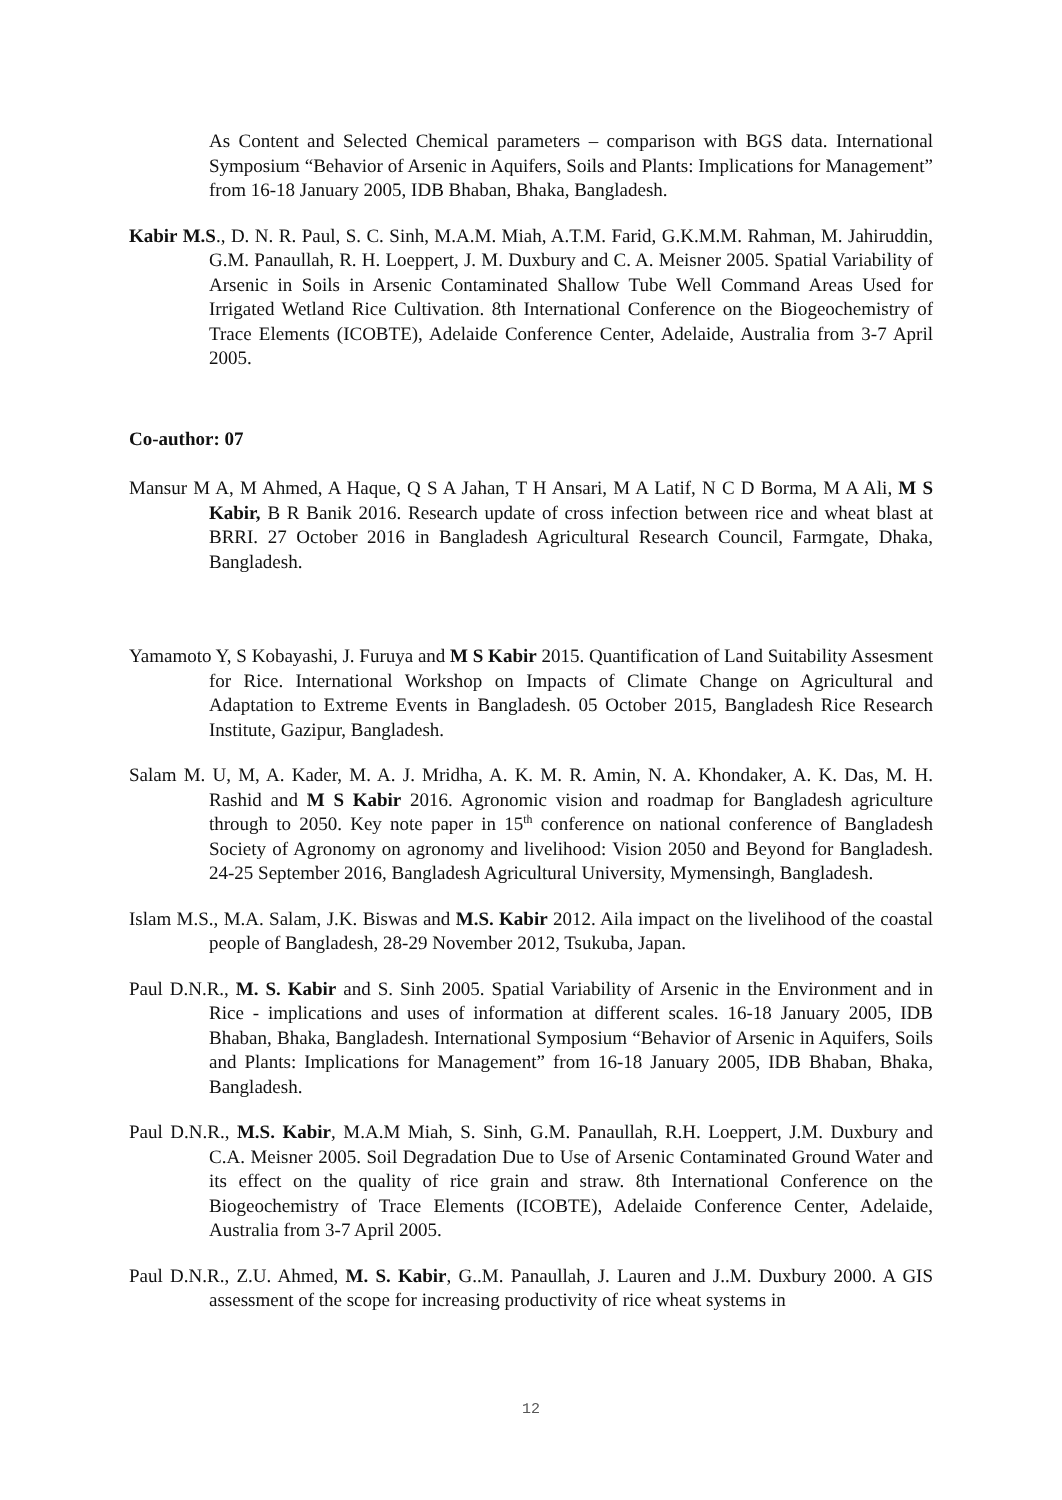As Content and Selected Chemical parameters – comparison with BGS data. International Symposium “Behavior of Arsenic in Aquifers, Soils and Plants: Implications for Management” from 16-18 January 2005, IDB Bhaban, Bhaka, Bangladesh.
Kabir M.S., D. N. R. Paul, S. C. Sinh, M.A.M. Miah, A.T.M. Farid, G.K.M.M. Rahman, M. Jahiruddin, G.M. Panaullah, R. H. Loeppert, J. M. Duxbury and C. A. Meisner 2005. Spatial Variability of Arsenic in Soils in Arsenic Contaminated Shallow Tube Well Command Areas Used for Irrigated Wetland Rice Cultivation. 8th International Conference on the Biogeochemistry of Trace Elements (ICOBTE), Adelaide Conference Center, Adelaide, Australia from 3-7 April 2005.
Co-author: 07
Mansur M A, M Ahmed, A Haque, Q S A Jahan, T H Ansari, M A Latif, N C D Borma, M A Ali, M S Kabir, B R Banik 2016. Research update of cross infection between rice and wheat blast at BRRI. 27 October 2016 in Bangladesh Agricultural Research Council, Farmgate, Dhaka, Bangladesh.
Yamamoto Y, S Kobayashi, J. Furuya and M S Kabir 2015. Quantification of Land Suitability Assesment for Rice. International Workshop on Impacts of Climate Change on Agricultural and Adaptation to Extreme Events in Bangladesh. 05 October 2015, Bangladesh Rice Research Institute, Gazipur, Bangladesh.
Salam M. U, M, A. Kader, M. A. J. Mridha, A. K. M. R. Amin, N. A. Khondaker, A. K. Das, M. H. Rashid and M S Kabir 2016. Agronomic vision and roadmap for Bangladesh agriculture through to 2050. Key note paper in 15<sup>th</sup> conference on national conference of Bangladesh Society of Agronomy on agronomy and livelihood: Vision 2050 and Beyond for Bangladesh. 24-25 September 2016, Bangladesh Agricultural University, Mymensingh, Bangladesh.
Islam M.S., M.A. Salam, J.K. Biswas and M.S. Kabir 2012. Aila impact on the livelihood of the coastal people of Bangladesh, 28-29 November 2012, Tsukuba, Japan.
Paul D.N.R., M. S. Kabir and S. Sinh 2005. Spatial Variability of Arsenic in the Environment and in Rice - implications and uses of information at different scales. 16-18 January 2005, IDB Bhaban, Bhaka, Bangladesh. International Symposium “Behavior of Arsenic in Aquifers, Soils and Plants: Implications for Management” from 16-18 January 2005, IDB Bhaban, Bhaka, Bangladesh.
Paul D.N.R., M.S. Kabir, M.A.M Miah, S. Sinh, G.M. Panaullah, R.H. Loeppert, J.M. Duxbury and C.A. Meisner 2005. Soil Degradation Due to Use of Arsenic Contaminated Ground Water and its effect on the quality of rice grain and straw. 8th International Conference on the Biogeochemistry of Trace Elements (ICOBTE), Adelaide Conference Center, Adelaide, Australia from 3-7 April 2005.
Paul D.N.R., Z.U. Ahmed, M. S. Kabir, G..M. Panaullah, J. Lauren and J..M. Duxbury 2000. A GIS assessment of the scope for increasing productivity of rice wheat systems in
12